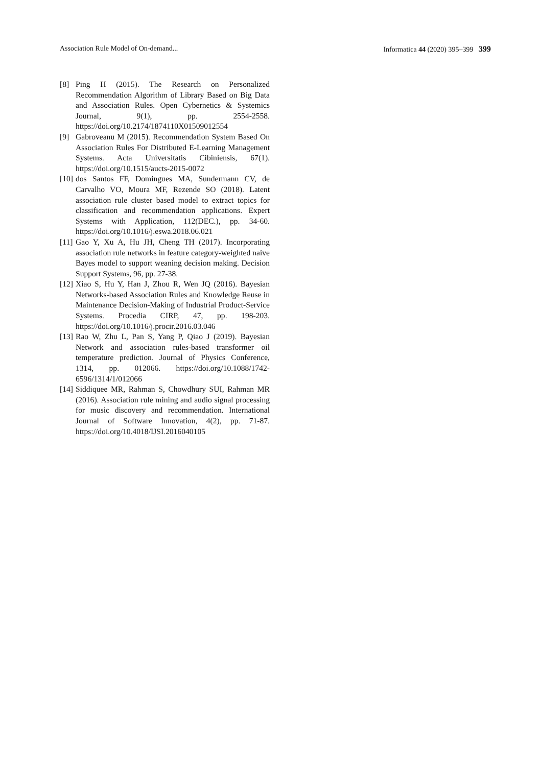Association Rule Model of On-demand... Informatica 44 (2020) 395–399 399
[8] Ping H (2015). The Research on Personalized Recommendation Algorithm of Library Based on Big Data and Association Rules. Open Cybernetics & Systemics Journal, 9(1), pp. 2554-2558. https://doi.org/10.2174/1874110X01509012554
[9] Gabroveanu M (2015). Recommendation System Based On Association Rules For Distributed E-Learning Management Systems. Acta Universitatis Cibiniensis, 67(1). https://doi.org/10.1515/aucts-2015-0072
[10] dos Santos FF, Domingues MA, Sundermann CV, de Carvalho VO, Moura MF, Rezende SO (2018). Latent association rule cluster based model to extract topics for classification and recommendation applications. Expert Systems with Application, 112(DEC.), pp. 34-60. https://doi.org/10.1016/j.eswa.2018.06.021
[11] Gao Y, Xu A, Hu JH, Cheng TH (2017). Incorporating association rule networks in feature category-weighted naive Bayes model to support weaning decision making. Decision Support Systems, 96, pp. 27-38.
[12] Xiao S, Hu Y, Han J, Zhou R, Wen JQ (2016). Bayesian Networks-based Association Rules and Knowledge Reuse in Maintenance Decision-Making of Industrial Product-Service Systems. Procedia CIRP, 47, pp. 198-203. https://doi.org/10.1016/j.procir.2016.03.046
[13] Rao W, Zhu L, Pan S, Yang P, Qiao J (2019). Bayesian Network and association rules-based transformer oil temperature prediction. Journal of Physics Conference, 1314, pp. 012066. https://doi.org/10.1088/1742-6596/1314/1/012066
[14] Siddiquee MR, Rahman S, Chowdhury SUI, Rahman MR (2016). Association rule mining and audio signal processing for music discovery and recommendation. International Journal of Software Innovation, 4(2), pp. 71-87. https://doi.org/10.4018/IJSI.2016040105